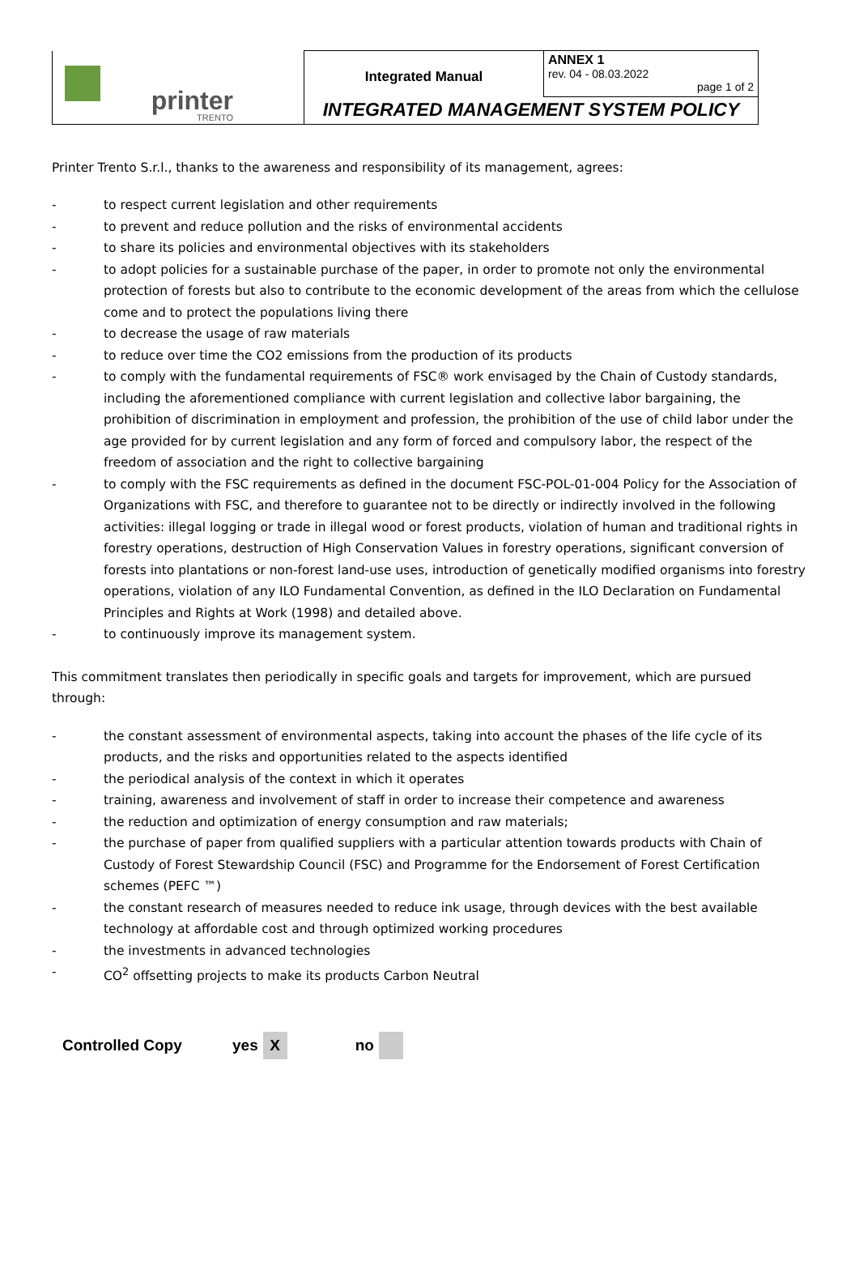| printer TRENTO | Integrated Manual | ANNEX 1 rev. 04 - 08.03.2022 page 1 of 2 |
| | INTEGRATED MANAGEMENT SYSTEM POLICY | |
Printer Trento S.r.l., thanks to the awareness and responsibility of its management, agrees:
- to respect current legislation and other requirements
- to prevent and reduce pollution and the risks of environmental accidents
- to share its policies and environmental objectives with its stakeholders
- to adopt policies for a sustainable purchase of the paper, in order to promote not only the environmental protection of forests but also to contribute to the economic development of the areas from which the cellulose come and to protect the populations living there
- to decrease the usage of raw materials
- to reduce over time the CO2 emissions from the production of its products
- to comply with the fundamental requirements of FSC® work envisaged by the Chain of Custody standards, including the aforementioned compliance with current legislation and collective labor bargaining, the prohibition of discrimination in employment and profession, the prohibition of the use of child labor under the age provided for by current legislation and any form of forced and compulsory labor, the respect of the freedom of association and the right to collective bargaining
- to comply with the FSC requirements as defined in the document FSC-POL-01-004 Policy for the Association of Organizations with FSC, and therefore to guarantee not to be directly or indirectly involved in the following activities: illegal logging or trade in illegal wood or forest products, violation of human and traditional rights in forestry operations, destruction of High Conservation Values in forestry operations, significant conversion of forests into plantations or non-forest land-use uses, introduction of genetically modified organisms into forestry operations, violation of any ILO Fundamental Convention, as defined in the ILO Declaration on Fundamental Principles and Rights at Work (1998) and detailed above.
- to continuously improve its management system.
This commitment translates then periodically in specific goals and targets for improvement, which are pursued through:
- the constant assessment of environmental aspects, taking into account the phases of the life cycle of its products, and the risks and opportunities related to the aspects identified
- the periodical analysis of the context in which it operates
- training, awareness and involvement of staff in order to increase their competence and awareness
- the reduction and optimization of energy consumption and raw materials;
- the purchase of paper from qualified suppliers with a particular attention towards products with Chain of Custody of Forest Stewardship Council (FSC) and Programme for the Endorsement of Forest Certification schemes (PEFC ™)
- the constant research of measures needed to reduce ink usage, through devices with the best available technology at affordable cost and through optimized working procedures
- the investments in advanced technologies
- CO<sup>2</sup> offsetting projects to make its products Carbon Neutral
Controlled Copy yes X no